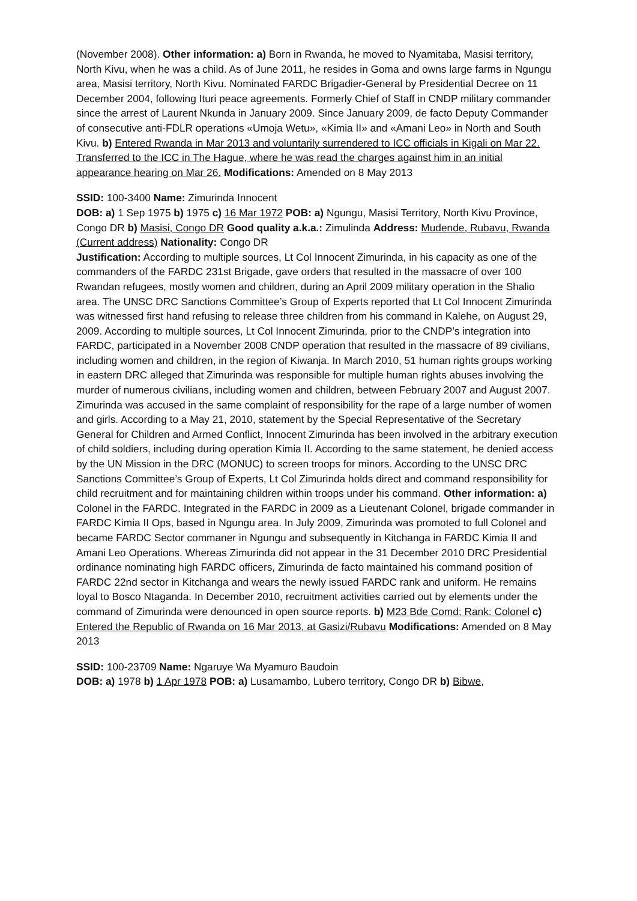(November 2008). Other information: a) Born in Rwanda, he moved to Nyamitaba, Masisi territory, North Kivu, when he was a child. As of June 2011, he resides in Goma and owns large farms in Ngungu area, Masisi territory, North Kivu. Nominated FARDC Brigadier-General by Presidential Decree on 11 December 2004, following Ituri peace agreements. Formerly Chief of Staff in CNDP military commander since the arrest of Laurent Nkunda in January 2009. Since January 2009, de facto Deputy Commander of consecutive anti-FDLR operations «Umoja Wetu», «Kimia II» and «Amani Leo» in North and South Kivu. b) Entered Rwanda in Mar 2013 and voluntarily surrendered to ICC officials in Kigali on Mar 22. Transferred to the ICC in The Hague, where he was read the charges against him in an initial appearance hearing on Mar 26. Modifications: Amended on 8 May 2013
SSID: 100-3400 Name: Zimurinda Innocent
DOB: a) 1 Sep 1975 b) 1975 c) 16 Mar 1972 POB: a) Ngungu, Masisi Territory, North Kivu Province, Congo DR b) Masisi, Congo DR Good quality a.k.a.: Zimulinda Address: Mudende, Rubavu, Rwanda (Current address) Nationality: Congo DR
Justification: According to multiple sources, Lt Col Innocent Zimurinda, in his capacity as one of the commanders of the FARDC 231st Brigade, gave orders that resulted in the massacre of over 100 Rwandan refugees, mostly women and children, during an April 2009 military operation in the Shalio area. The UNSC DRC Sanctions Committee’s Group of Experts reported that Lt Col Innocent Zimurinda was witnessed first hand refusing to release three children from his command in Kalehe, on August 29, 2009. According to multiple sources, Lt Col Innocent Zimurinda, prior to the CNDP’s integration into FARDC, participated in a November 2008 CNDP operation that resulted in the massacre of 89 civilians, including women and children, in the region of Kiwanja. In March 2010, 51 human rights groups working in eastern DRC alleged that Zimurinda was responsible for multiple human rights abuses involving the murder of numerous civilians, including women and children, between February 2007 and August 2007. Zimurinda was accused in the same complaint of responsibility for the rape of a large number of women and girls. According to a May 21, 2010, statement by the Special Representative of the Secretary General for Children and Armed Conflict, Innocent Zimurinda has been involved in the arbitrary execution of child soldiers, including during operation Kimia II. According to the same statement, he denied access by the UN Mission in the DRC (MONUC) to screen troops for minors. According to the UNSC DRC Sanctions Committee’s Group of Experts, Lt Col Zimurinda holds direct and command responsibility for child recruitment and for maintaining children within troops under his command. Other information: a) Colonel in the FARDC. Integrated in the FARDC in 2009 as a Lieutenant Colonel, brigade commander in FARDC Kimia II Ops, based in Ngungu area. In July 2009, Zimurinda was promoted to full Colonel and became FARDC Sector commaner in Ngungu and subsequently in Kitchanga in FARDC Kimia II and Amani Leo Operations. Whereas Zimurinda did not appear in the 31 December 2010 DRC Presidential ordinance nominating high FARDC officers, Zimurinda de facto maintained his command position of FARDC 22nd sector in Kitchanga and wears the newly issued FARDC rank and uniform. He remains loyal to Bosco Ntaganda. In December 2010, recruitment activities carried out by elements under the command of Zimurinda were denounced in open source reports. b) M23 Bde Comd; Rank: Colonel c) Entered the Republic of Rwanda on 16 Mar 2013, at Gasizi/Rubavu Modifications: Amended on 8 May 2013
SSID: 100-23709 Name: Ngaruye Wa Myamuro Baudoin
DOB: a) 1978 b) 1 Apr 1978 POB: a) Lusamambo, Lubero territory, Congo DR b) Bibwe,